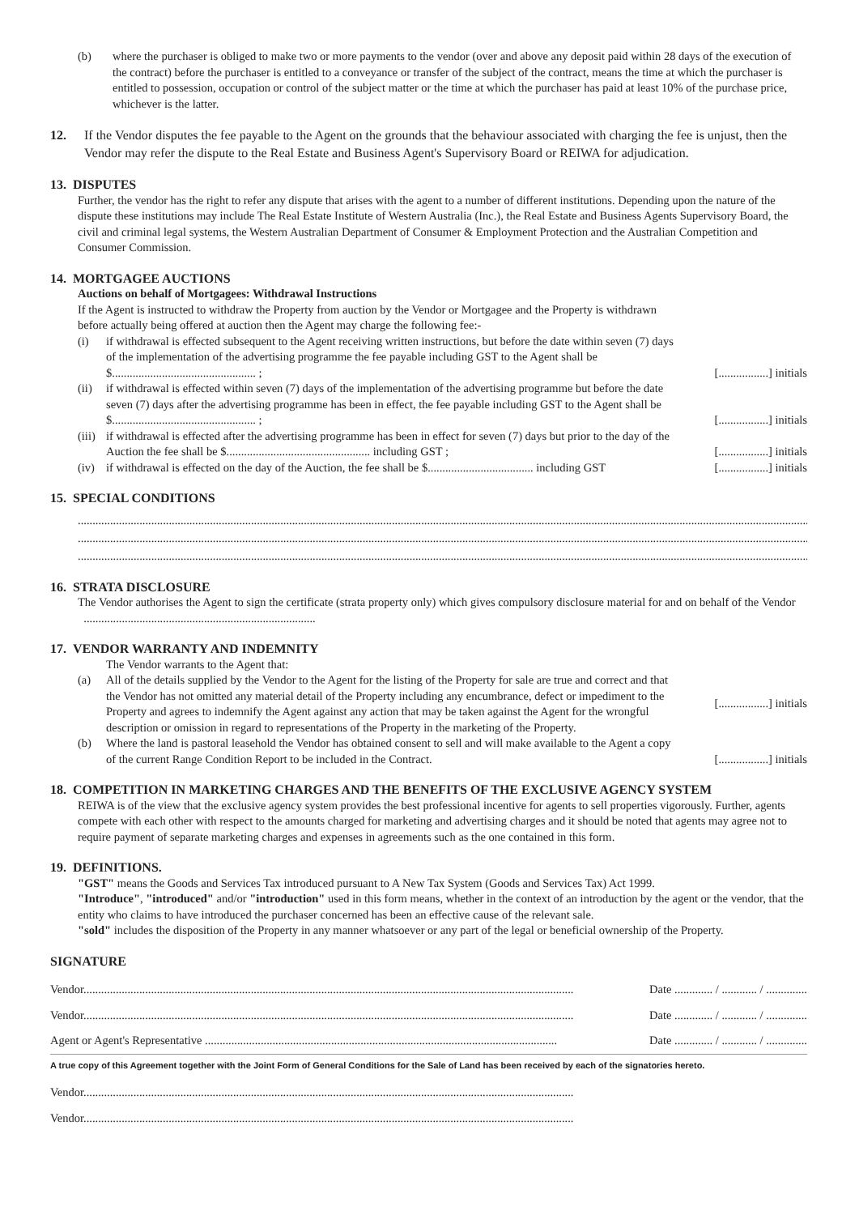(b) where the purchaser is obliged to make two or more payments to the vendor (over and above any deposit paid within 28 days of the execution of the contract) before the purchaser is entitled to a conveyance or transfer of the subject of the contract, means the time at which the purchaser is entitled to possession, occupation or control of the subject matter or the time at which the purchaser has paid at least 10% of the purchase price, whichever is the latter.
12. If the Vendor disputes the fee payable to the Agent on the grounds that the behaviour associated with charging the fee is unjust, then the Vendor may refer the dispute to the Real Estate and Business Agent's Supervisory Board or REIWA for adjudication.
13. DISPUTES
Further, the vendor has the right to refer any dispute that arises with the agent to a number of different institutions. Depending upon the nature of the dispute these institutions may include The Real Estate Institute of Western Australia (Inc.), the Real Estate and Business Agents Supervisory Board, the civil and criminal legal systems, the Western Australian Department of Consumer & Employment Protection and the Australian Competition and Consumer Commission.
14. MORTGAGEE AUCTIONS
Auctions on behalf of Mortgagees: Withdrawal Instructions
If the Agent is instructed to withdraw the Property from auction by the Vendor or Mortgagee and the Property is withdrawn before actually being offered at auction then the Agent may charge the following fee:-
(i) if withdrawal is effected subsequent to the Agent receiving written instructions, but before the date within seven (7) days of the implementation of the advertising programme the fee payable including GST to the Agent shall be $................................................. ; [.................] initials
(ii) if withdrawal is effected within seven (7) days of the implementation of the advertising programme but before the date seven (7) days after the advertising programme has been in effect, the fee payable including GST to the Agent shall be $................................................. ; [.................] initials
(iii) if withdrawal is effected after the advertising programme has been in effect for seven (7) days but prior to the day of the Auction the fee shall be $................................................. including GST ; [.................] initials
(iv) if withdrawal is effected on the day of the Auction, the fee shall be $.................................... including GST [.................] initials
15. SPECIAL CONDITIONS
................................................................................................................................................................................................................................................................
................................................................................................................................................................................................................................................................
................................................................................................................................................................................................................................................................
16. STRATA DISCLOSURE
The Vendor authorises the Agent to sign the certificate (strata property only) which gives compulsory disclosure material for and on behalf of the Vendor ...............................................................................
17. VENDOR WARRANTY AND INDEMNITY
The Vendor warrants to the Agent that:
(a) All of the details supplied by the Vendor to the Agent for the listing of the Property for sale are true and correct and that the Vendor has not omitted any material detail of the Property including any encumbrance, defect or impediment to the Property and agrees to indemnify the Agent against any action that may be taken against the Agent for the wrongful description or omission in regard to representations of the Property in the marketing of the Property. [.................] initials
(b) Where the land is pastoral leasehold the Vendor has obtained consent to sell and will make available to the Agent a copy of the current Range Condition Report to be included in the Contract. [.................] initials
18. COMPETITION IN MARKETING CHARGES AND THE BENEFITS OF THE EXCLUSIVE AGENCY SYSTEM
REIWA is of the view that the exclusive agency system provides the best professional incentive for agents to sell properties vigorously. Further, agents compete with each other with respect to the amounts charged for marketing and advertising charges and it should be noted that agents may agree not to require payment of separate marketing charges and expenses in agreements such as the one contained in this form.
19. DEFINITIONS.
"GST" means the Goods and Services Tax introduced pursuant to A New Tax System (Goods and Services Tax) Act 1999.
"Introduce", "introduced" and/or "introduction" used in this form means, whether in the context of an introduction by the agent or the vendor, that the entity who claims to have introduced the purchaser concerned has been an effective cause of the relevant sale.
"sold" includes the disposition of the Property in any manner whatsoever or any part of the legal or beneficial ownership of the Property.
SIGNATURE
Vendor....................................................................................................................................................................... Date ............. / ............ / ..............
Vendor....................................................................................................................................................................... Date ............. / ............ / ..............
Agent or Agent's Representative ........................................................................................................................ Date ............. / ............ / ..............
A true copy of this Agreement together with the Joint Form of General Conditions for the Sale of Land has been received by each of the signatories hereto.
Vendor.......................................................................................................................................................................
Vendor.......................................................................................................................................................................